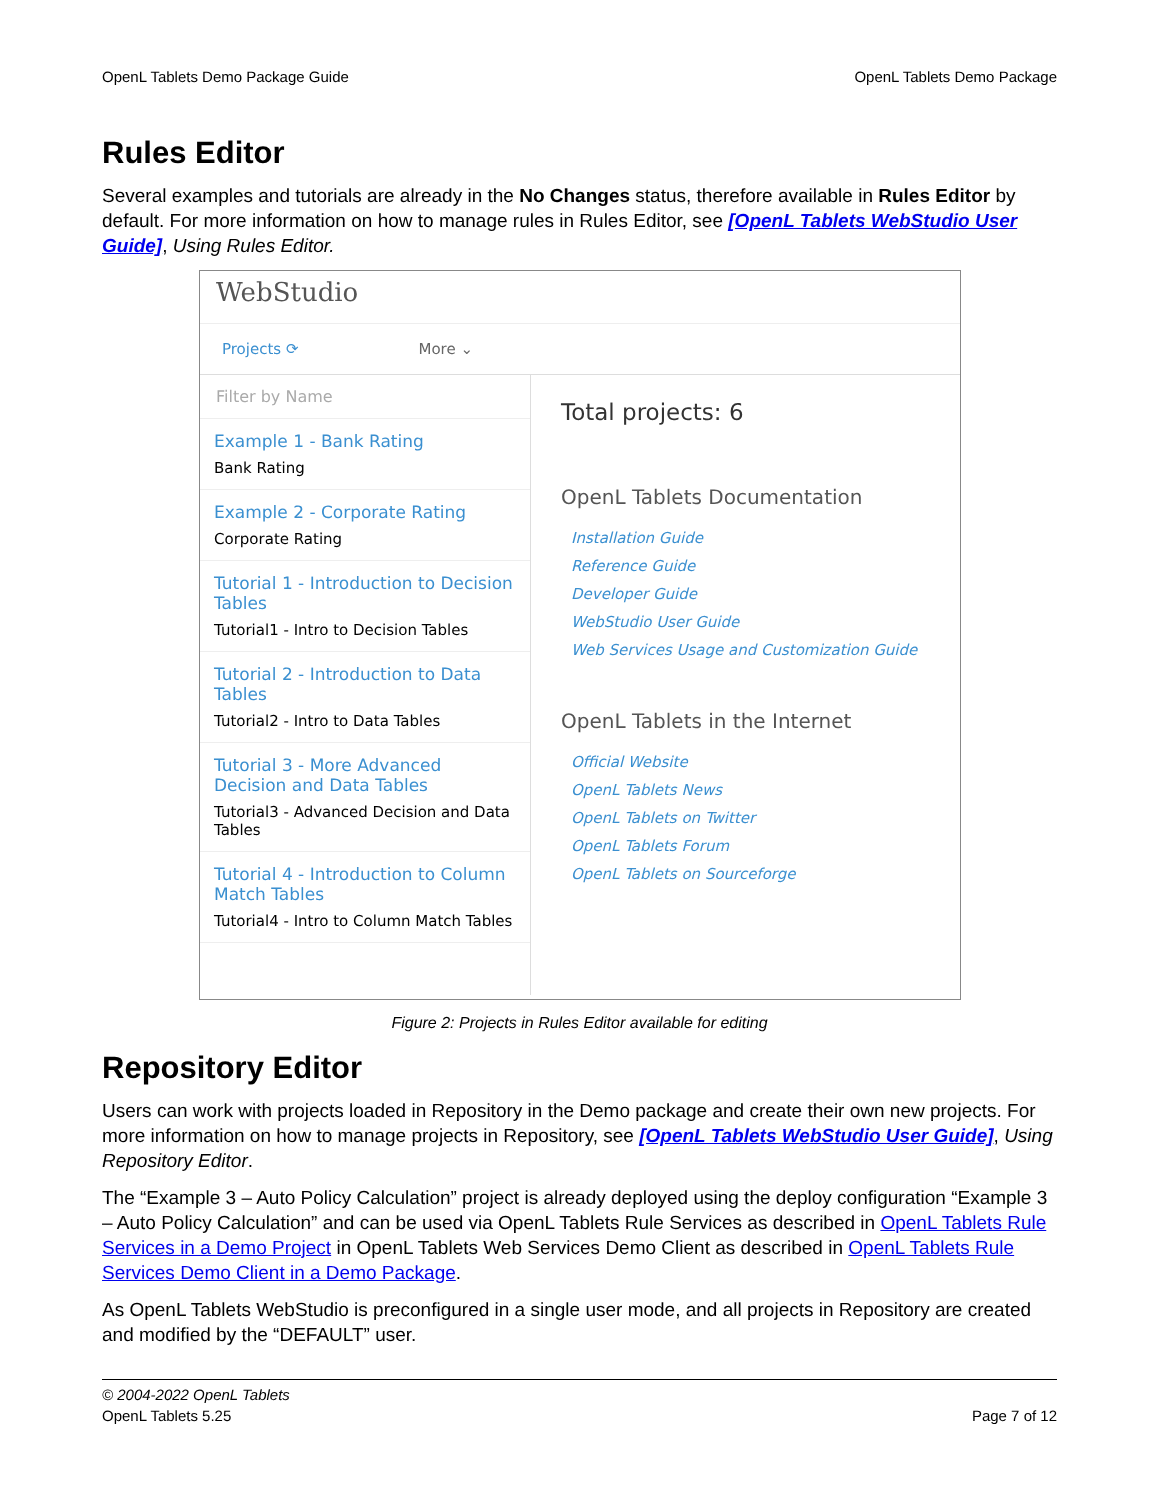OpenL Tablets Demo Package Guide OpenL Tablets Demo Package
Rules Editor
Several examples and tutorials are already in the No Changes status, therefore available in Rules Editor by default. For more information on how to manage rules in Rules Editor, see [OpenL Tablets WebStudio User Guide], Using Rules Editor.
WebStudio
Projects ⟳ More ⌄
Filter by Name
Example 1 - Bank Rating
Bank Rating
Example 2 - Corporate Rating
Corporate Rating
Tutorial 1 - Introduction to Decision Tables
Tutorial1 - Intro to Decision Tables
Tutorial 2 - Introduction to Data Tables
Tutorial2 - Intro to Data Tables
Tutorial 3 - More Advanced Decision and Data Tables
Tutorial3 - Advanced Decision and Data Tables
Tutorial 4 - Introduction to Column Match Tables
Tutorial4 - Intro to Column Match Tables
Total projects: 6
OpenL Tablets Documentation
Installation Guide
Reference Guide
Developer Guide
WebStudio User Guide
Web Services Usage and Customization Guide
OpenL Tablets in the Internet
Official Website
OpenL Tablets News
OpenL Tablets on Twitter
OpenL Tablets Forum
OpenL Tablets on Sourceforge
Figure 2: Projects in Rules Editor available for editing
Repository Editor
Users can work with projects loaded in Repository in the Demo package and create their own new projects. For more information on how to manage projects in Repository, see [OpenL Tablets WebStudio User Guide], Using Repository Editor.
The “Example 3 – Auto Policy Calculation” project is already deployed using the deploy configuration “Example 3 – Auto Policy Calculation” and can be used via OpenL Tablets Rule Services as described in OpenL Tablets Rule Services in a Demo Project in OpenL Tablets Web Services Demo Client as described in OpenL Tablets Rule Services Demo Client in a Demo Package.
As OpenL Tablets WebStudio is preconfigured in a single user mode, and all projects in Repository are created and modified by the “DEFAULT” user.
© 2004-2022 OpenL Tablets
OpenL Tablets 5.25
Page 7 of 12